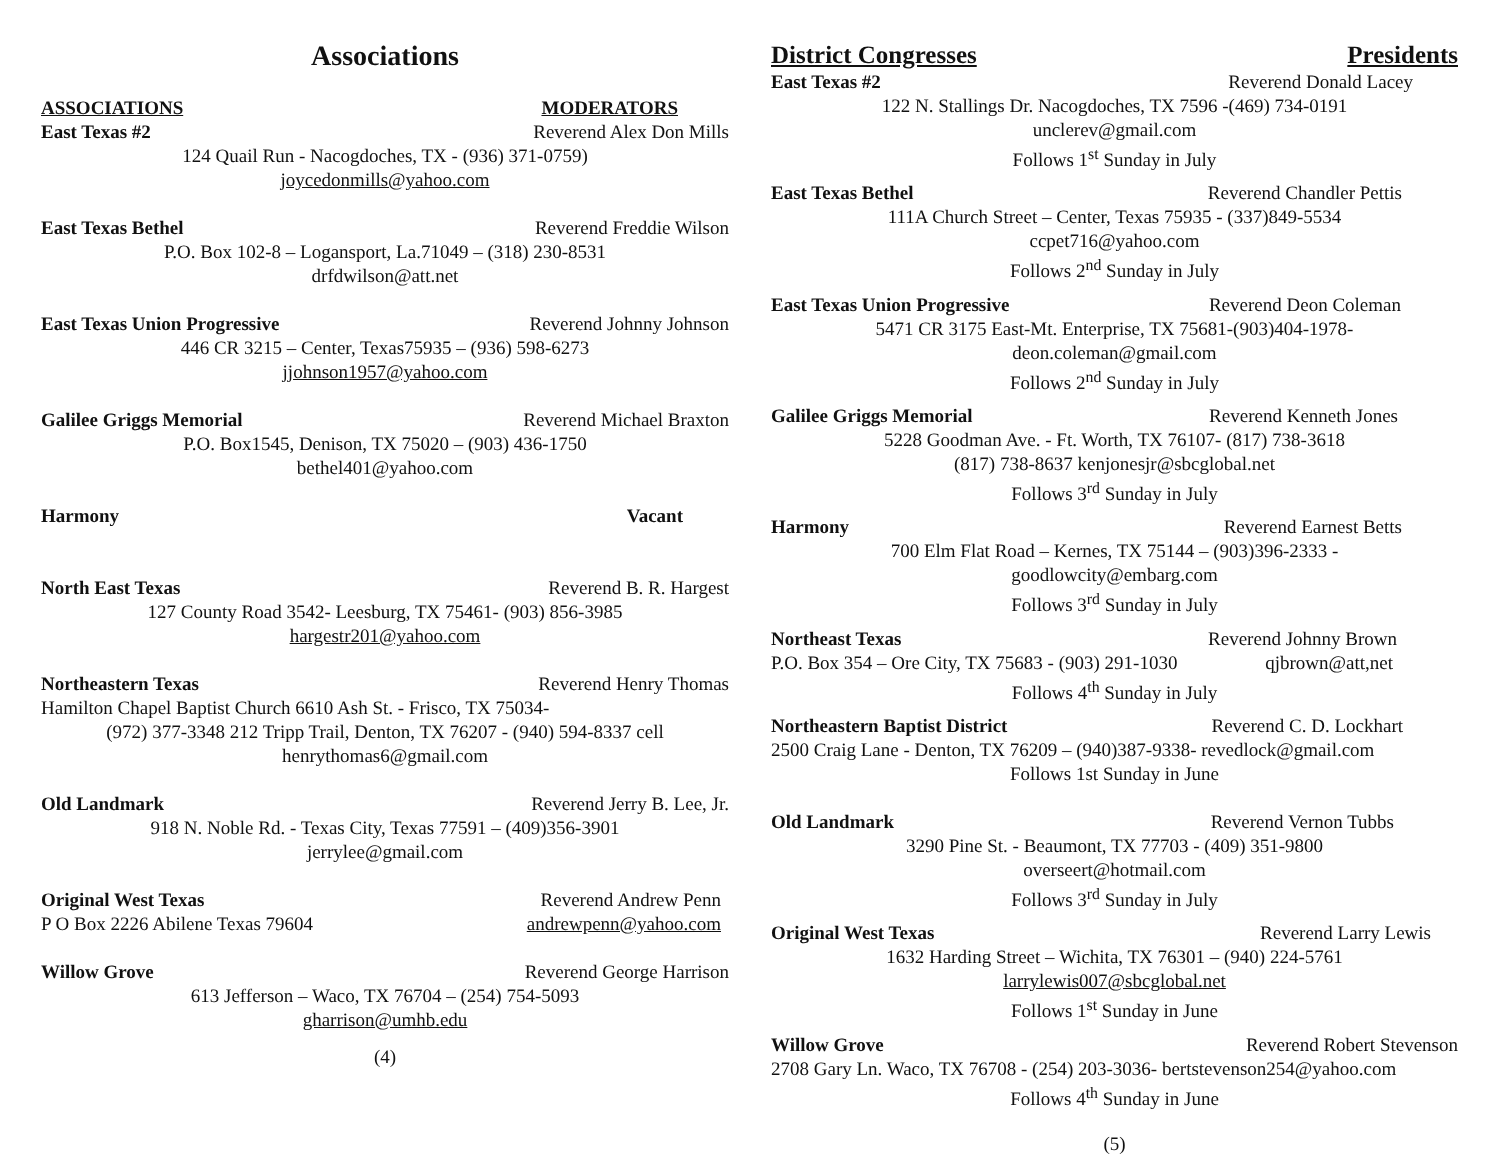Associations
ASSOCIATIONS MODERATORS
East Texas #2 Reverend Alex Don Mills
124 Quail Run - Nacogdoches, TX - (936) 371-0759)
joycedonmills@yahoo.com
East Texas Bethel Reverend Freddie Wilson
P.O. Box 102-8 – Logansport, La.71049 – (318) 230-8531
drfdwilson@att.net
East Texas Union Progressive Reverend Johnny Johnson
446 CR 3215 – Center, Texas75935 – (936) 598-6273
jjohnson1957@yahoo.com
Galilee Griggs Memorial Reverend Michael Braxton
P.O. Box1545, Denison, TX 75020 – (903) 436-1750
bethel401@yahoo.com
Harmony Vacant
North East Texas Reverend B. R. Hargest
127 County Road 3542- Leesburg, TX 75461- (903) 856-3985
hargestr201@yahoo.com
Northeastern Texas Reverend Henry Thomas
Hamilton Chapel Baptist Church 6610 Ash St. - Frisco, TX 75034-
(972) 377-3348 212 Tripp Trail, Denton, TX 76207 - (940) 594-8337 cell
henrythomas6@gmail.com
Old Landmark Reverend Jerry B. Lee, Jr.
918 N. Noble Rd. - Texas City, Texas 77591 – (409)356-3901
jerrylee@gmail.com
Original West Texas Reverend Andrew Penn
P O Box 2226 Abilene Texas 79604 andrewpenn@yahoo.com
Willow Grove Reverend George Harrison
613 Jefferson – Waco, TX 76704 – (254) 754-5093
gharrison@umhb.edu
(4)
District Congresses Presidents
East Texas #2 Reverend Donald Lacey
122 N. Stallings Dr. Nacogdoches, TX 7596 -(469) 734-0191
unclerev@gmail.com
Follows 1<sup>st</sup> Sunday in July
East Texas Bethel Reverend Chandler Pettis
111A Church Street – Center, Texas 75935 - (337)849-5534
ccpet716@yahoo.com
Follows 2<sup>nd</sup> Sunday in July
East Texas Union Progressive Reverend Deon Coleman
5471 CR 3175 East-Mt. Enterprise, TX 75681-(903)404-1978-
deon.coleman@gmail.com
Follows 2<sup>nd</sup> Sunday in July
Galilee Griggs Memorial Reverend Kenneth Jones
5228 Goodman Ave. - Ft. Worth, TX 76107- (817) 738-3618
(817) 738-8637 kenjonesjr@sbcglobal.net
Follows 3<sup>rd</sup> Sunday in July
Harmony Reverend Earnest Betts
700 Elm Flat Road – Kernes, TX 75144 – (903)396-2333 -
goodlowcity@embarg.com
Follows 3<sup>rd</sup> Sunday in July
Northeast Texas Reverend Johnny Brown
P.O. Box 354 – Ore City, TX 75683 - (903) 291-1030 qjbrown@att,net
Follows 4<sup>th</sup> Sunday in July
Northeastern Baptist District Reverend C. D. Lockhart
2500 Craig Lane - Denton, TX 76209 – (940)387-9338- revedlock@gmail.com
Follows 1st Sunday in June
Old Landmark Reverend Vernon Tubbs
3290 Pine St. - Beaumont, TX 77703 - (409) 351-9800
overseert@hotmail.com
Follows 3<sup>rd</sup> Sunday in July
Original West Texas Reverend Larry Lewis
1632 Harding Street – Wichita, TX 76301 – (940) 224-5761
larrylewis007@sbcglobal.net
Follows 1<sup>st</sup> Sunday in June
Willow Grove Reverend Robert Stevenson
2708 Gary Ln. Waco, TX 76708 - (254) 203-3036- bertstevenson254@yahoo.com
Follows 4<sup>th</sup> Sunday in June
(5)